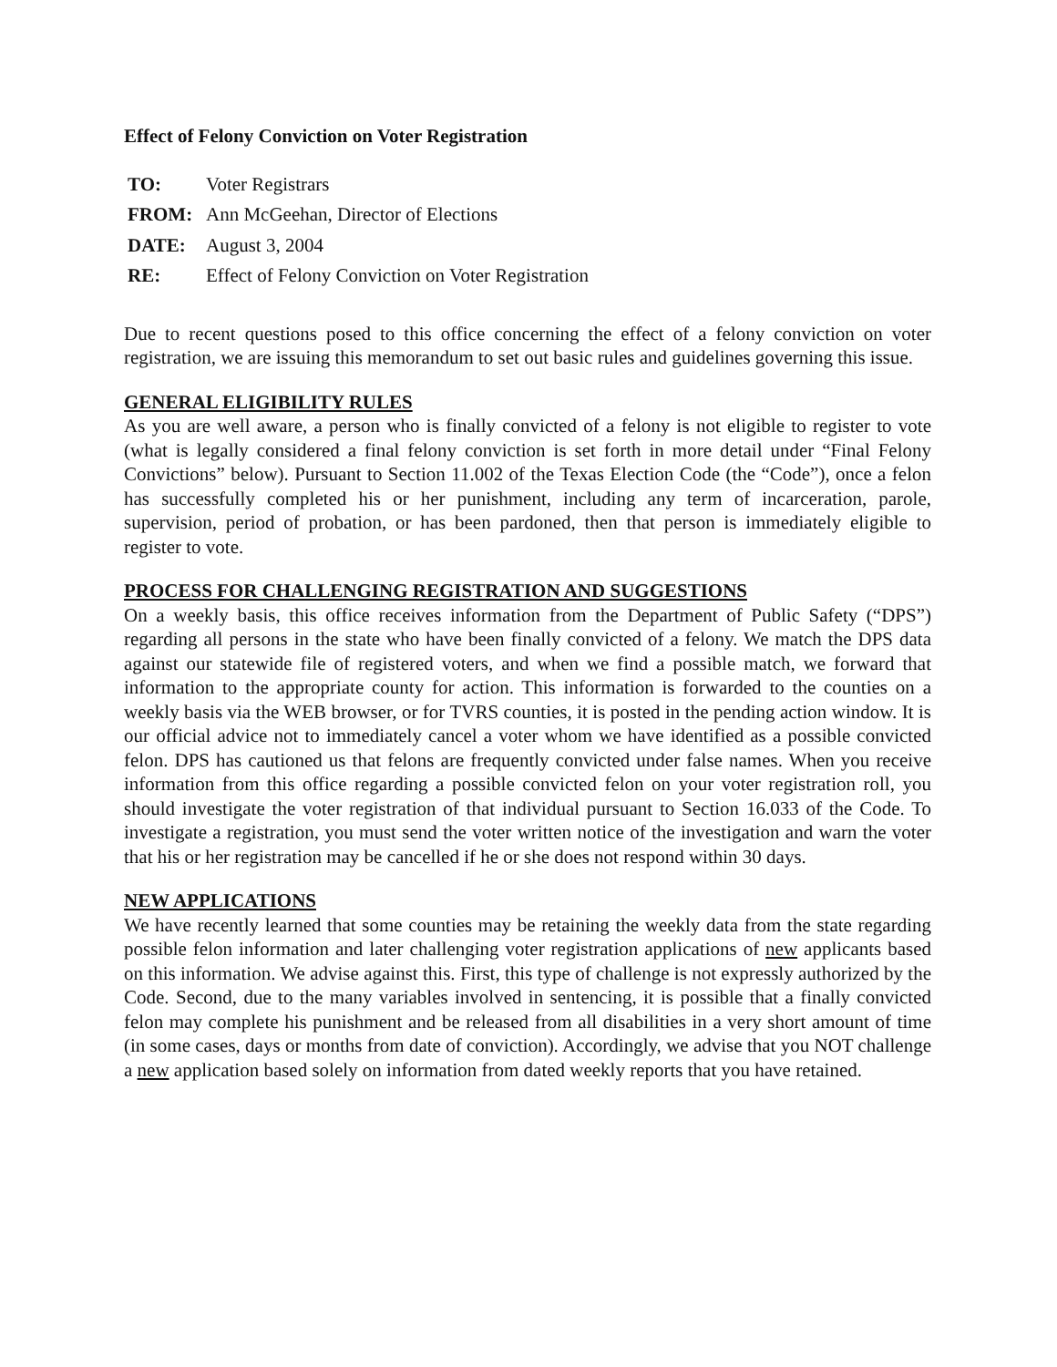Effect of Felony Conviction on Voter Registration
| TO: | Voter Registrars |
| FROM: | Ann McGeehan, Director of Elections |
| DATE: | August 3, 2004 |
| RE: | Effect of Felony Conviction on Voter Registration |
Due to recent questions posed to this office concerning the effect of a felony conviction on voter registration, we are issuing this memorandum to set out basic rules and guidelines governing this issue.
GENERAL ELIGIBILITY RULES
As you are well aware, a person who is finally convicted of a felony is not eligible to register to vote (what is legally considered a final felony conviction is set forth in more detail under “Final Felony Convictions” below). Pursuant to Section 11.002 of the Texas Election Code (the “Code”), once a felon has successfully completed his or her punishment, including any term of incarceration, parole, supervision, period of probation, or has been pardoned, then that person is immediately eligible to register to vote.
PROCESS FOR CHALLENGING REGISTRATION AND SUGGESTIONS
On a weekly basis, this office receives information from the Department of Public Safety (“DPS”) regarding all persons in the state who have been finally convicted of a felony. We match the DPS data against our statewide file of registered voters, and when we find a possible match, we forward that information to the appropriate county for action. This information is forwarded to the counties on a weekly basis via the WEB browser, or for TVRS counties, it is posted in the pending action window. It is our official advice not to immediately cancel a voter whom we have identified as a possible convicted felon. DPS has cautioned us that felons are frequently convicted under false names. When you receive information from this office regarding a possible convicted felon on your voter registration roll, you should investigate the voter registration of that individual pursuant to Section 16.033 of the Code. To investigate a registration, you must send the voter written notice of the investigation and warn the voter that his or her registration may be cancelled if he or she does not respond within 30 days.
NEW APPLICATIONS
We have recently learned that some counties may be retaining the weekly data from the state regarding possible felon information and later challenging voter registration applications of new applicants based on this information. We advise against this. First, this type of challenge is not expressly authorized by the Code. Second, due to the many variables involved in sentencing, it is possible that a finally convicted felon may complete his punishment and be released from all disabilities in a very short amount of time (in some cases, days or months from date of conviction). Accordingly, we advise that you NOT challenge a new application based solely on information from dated weekly reports that you have retained.